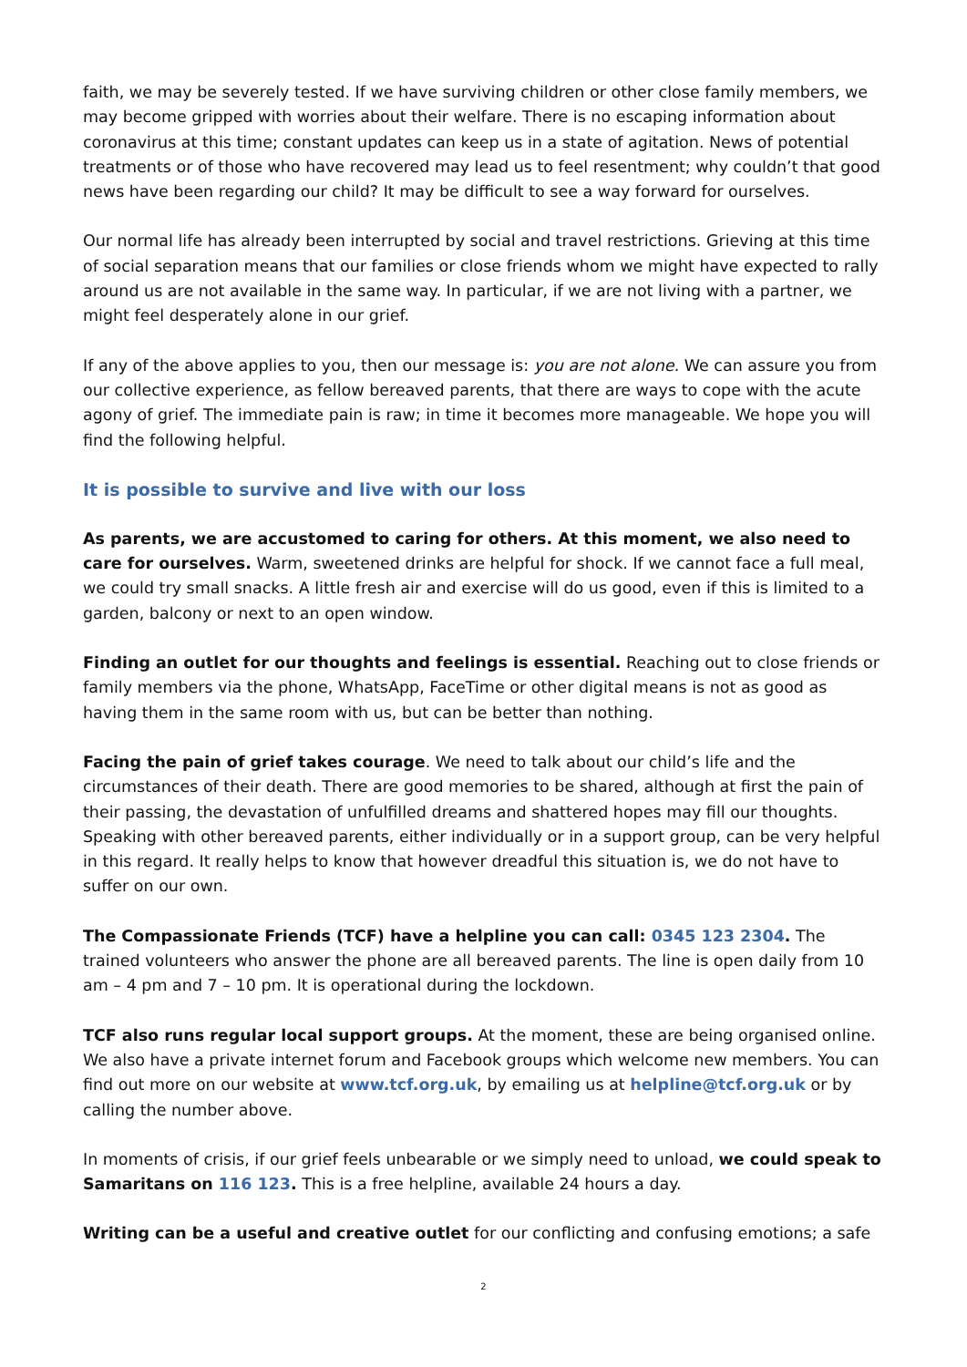faith, we may be severely tested. If we have surviving children or other close family members, we may become gripped with worries about their welfare. There is no escaping information about coronavirus at this time; constant updates can keep us in a state of agitation. News of potential treatments or of those who have recovered may lead us to feel resentment; why couldn’t that good news have been regarding our child? It may be difficult to see a way forward for ourselves.
Our normal life has already been interrupted by social and travel restrictions. Grieving at this time of social separation means that our families or close friends whom we might have expected to rally around us are not available in the same way. In particular, if we are not living with a partner, we might feel desperately alone in our grief.
If any of the above applies to you, then our message is: you are not alone. We can assure you from our collective experience, as fellow bereaved parents, that there are ways to cope with the acute agony of grief. The immediate pain is raw; in time it becomes more manageable. We hope you will find the following helpful.
It is possible to survive and live with our loss
As parents, we are accustomed to caring for others. At this moment, we also need to care for ourselves. Warm, sweetened drinks are helpful for shock. If we cannot face a full meal, we could try small snacks. A little fresh air and exercise will do us good, even if this is limited to a garden, balcony or next to an open window.
Finding an outlet for our thoughts and feelings is essential. Reaching out to close friends or family members via the phone, WhatsApp, FaceTime or other digital means is not as good as having them in the same room with us, but can be better than nothing.
Facing the pain of grief takes courage. We need to talk about our child’s life and the circumstances of their death. There are good memories to be shared, although at first the pain of their passing, the devastation of unfulfilled dreams and shattered hopes may fill our thoughts. Speaking with other bereaved parents, either individually or in a support group, can be very helpful in this regard. It really helps to know that however dreadful this situation is, we do not have to suffer on our own.
The Compassionate Friends (TCF) have a helpline you can call: 0345 123 2304. The trained volunteers who answer the phone are all bereaved parents. The line is open daily from 10 am – 4 pm and 7 – 10 pm. It is operational during the lockdown.
TCF also runs regular local support groups. At the moment, these are being organised online. We also have a private internet forum and Facebook groups which welcome new members. You can find out more on our website at www.tcf.org.uk, by emailing us at helpline@tcf.org.uk or by calling the number above.
In moments of crisis, if our grief feels unbearable or we simply need to unload, we could speak to Samaritans on 116 123. This is a free helpline, available 24 hours a day.
Writing can be a useful and creative outlet for our conflicting and confusing emotions; a safe
2